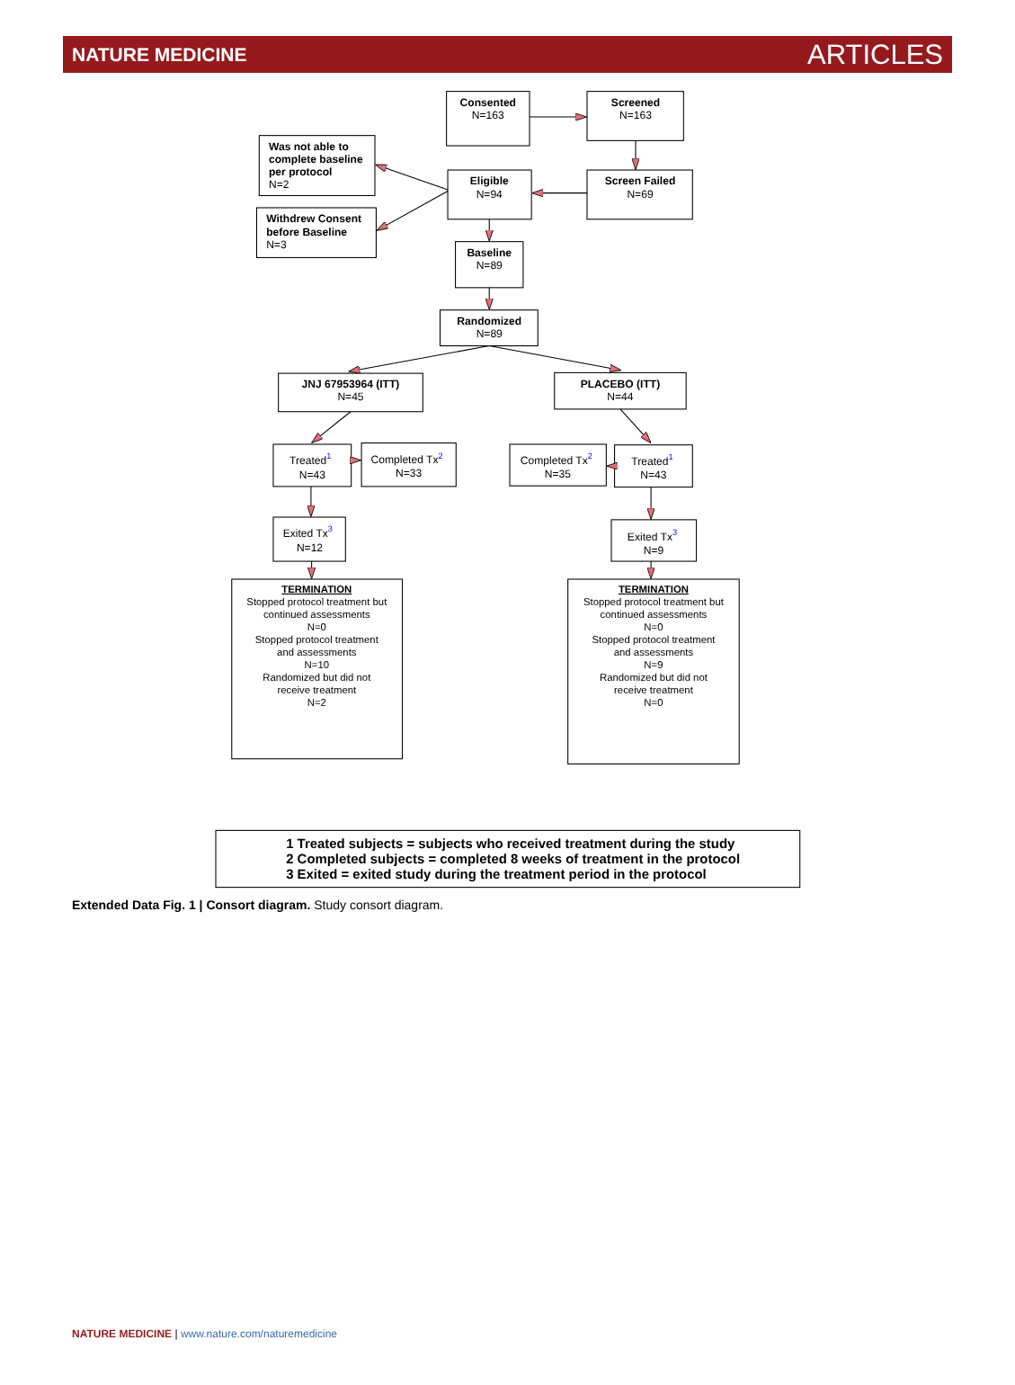NATURE MEDICINE ARTICLES
Consented
N=163
Screened
N=163
Was not able to
complete baseline
per protocol
N=2
Eligible
N=94
Screen Failed
N=69
Withdrew Consent
before Baseline
N=3
Baseline
N=89
Randomized
N=89
JNJ 67953964 (ITT)
N=45
PLACEBO (ITT)
N=44
Treated1
N=43
Completed Tx2
N=33
Completed Tx2
N=35
Treated1
N=43
Exited Tx3
N=12
Exited Tx3
N=9
TERMINATION
Stopped protocol treatment but
continued assessments
N=0
Stopped protocol treatment
and assessments
N=10
Randomized but did not
receive treatment
N=2
TERMINATION
Stopped protocol treatment but
continued assessments
N=0
Stopped protocol treatment
and assessments
N=9
Randomized but did not
receive treatment
N=0
1 Treated subjects = subjects who received treatment during the study
2 Completed subjects = completed 8 weeks of treatment in the protocol
3 Exited = exited study during the treatment period in the protocol
Extended Data Fig. 1 | Consort diagram. Study consort diagram.
NATURE MEDICINE | www.nature.com/naturemedicine